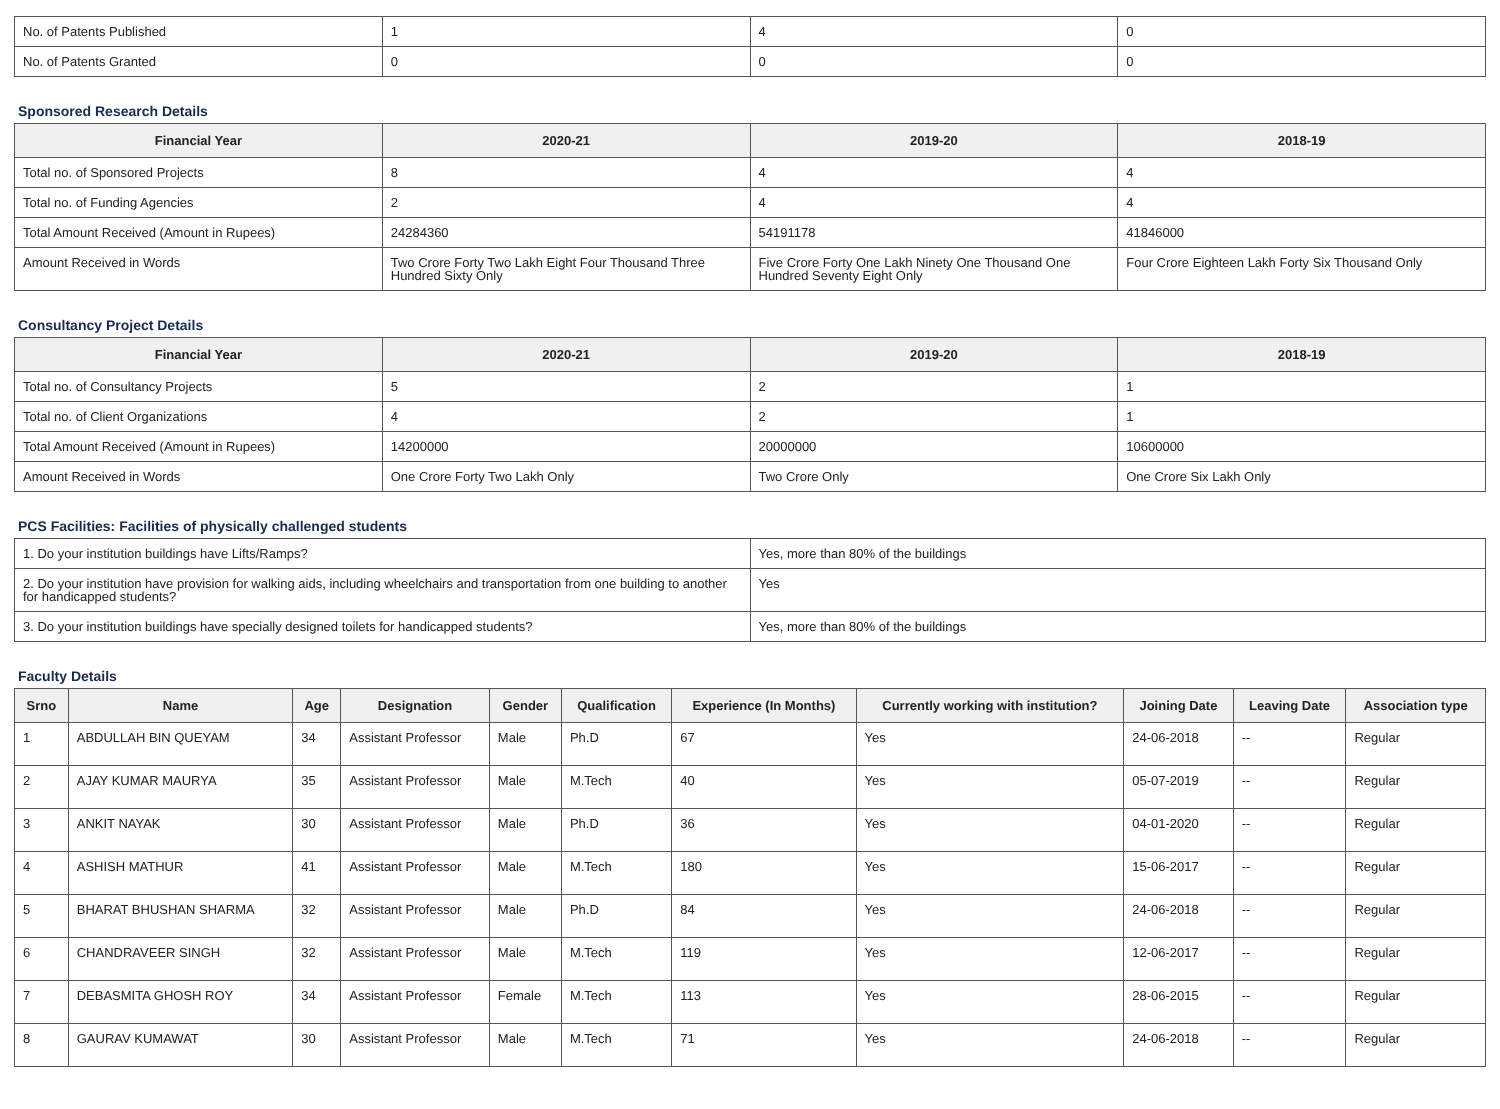| No. of Patents Published | 1 | 4 | 0 |
| No. of Patents Granted | 0 | 0 | 0 |
Sponsored Research Details
| Financial Year | 2020-21 | 2019-20 | 2018-19 |
| --- | --- | --- | --- |
| Total no. of Sponsored Projects | 8 | 4 | 4 |
| Total no. of Funding Agencies | 2 | 4 | 4 |
| Total Amount Received (Amount in Rupees) | 24284360 | 54191178 | 41846000 |
| Amount Received in Words | Two Crore Forty Two Lakh Eight Four Thousand Three Hundred Sixty Only | Five Crore Forty One Lakh Ninety One Thousand One Hundred Seventy Eight Only | Four Crore Eighteen Lakh Forty Six Thousand Only |
Consultancy Project Details
| Financial Year | 2020-21 | 2019-20 | 2018-19 |
| --- | --- | --- | --- |
| Total no. of Consultancy Projects | 5 | 2 | 1 |
| Total no. of Client Organizations | 4 | 2 | 1 |
| Total Amount Received (Amount in Rupees) | 14200000 | 20000000 | 10600000 |
| Amount Received in Words | One Crore Forty Two Lakh Only | Two Crore Only | One Crore Six Lakh Only |
PCS Facilities: Facilities of physically challenged students
| 1. Do your institution buildings have Lifts/Ramps? | Yes, more than 80% of the buildings |
| 2. Do your institution have provision for walking aids, including wheelchairs and transportation from one building to another for handicapped students? | Yes |
| 3. Do your institution buildings have specially designed toilets for handicapped students? | Yes, more than 80% of the buildings |
Faculty Details
| Srno | Name | Age | Designation | Gender | Qualification | Experience (In Months) | Currently working with institution? | Joining Date | Leaving Date | Association type |
| --- | --- | --- | --- | --- | --- | --- | --- | --- | --- | --- |
| 1 | ABDULLAH BIN QUEYAM | 34 | Assistant Professor | Male | Ph.D | 67 | Yes | 24-06-2018 | -- | Regular |
| 2 | AJAY KUMAR MAURYA | 35 | Assistant Professor | Male | M.Tech | 40 | Yes | 05-07-2019 | -- | Regular |
| 3 | ANKIT NAYAK | 30 | Assistant Professor | Male | Ph.D | 36 | Yes | 04-01-2020 | -- | Regular |
| 4 | ASHISH MATHUR | 41 | Assistant Professor | Male | M.Tech | 180 | Yes | 15-06-2017 | -- | Regular |
| 5 | BHARAT BHUSHAN SHARMA | 32 | Assistant Professor | Male | Ph.D | 84 | Yes | 24-06-2018 | -- | Regular |
| 6 | CHANDRAVEER SINGH | 32 | Assistant Professor | Male | M.Tech | 119 | Yes | 12-06-2017 | -- | Regular |
| 7 | DEBASMITA GHOSH ROY | 34 | Assistant Professor | Female | M.Tech | 113 | Yes | 28-06-2015 | -- | Regular |
| 8 | GAURAV KUMAWAT | 30 | Assistant Professor | Male | M.Tech | 71 | Yes | 24-06-2018 | -- | Regular |